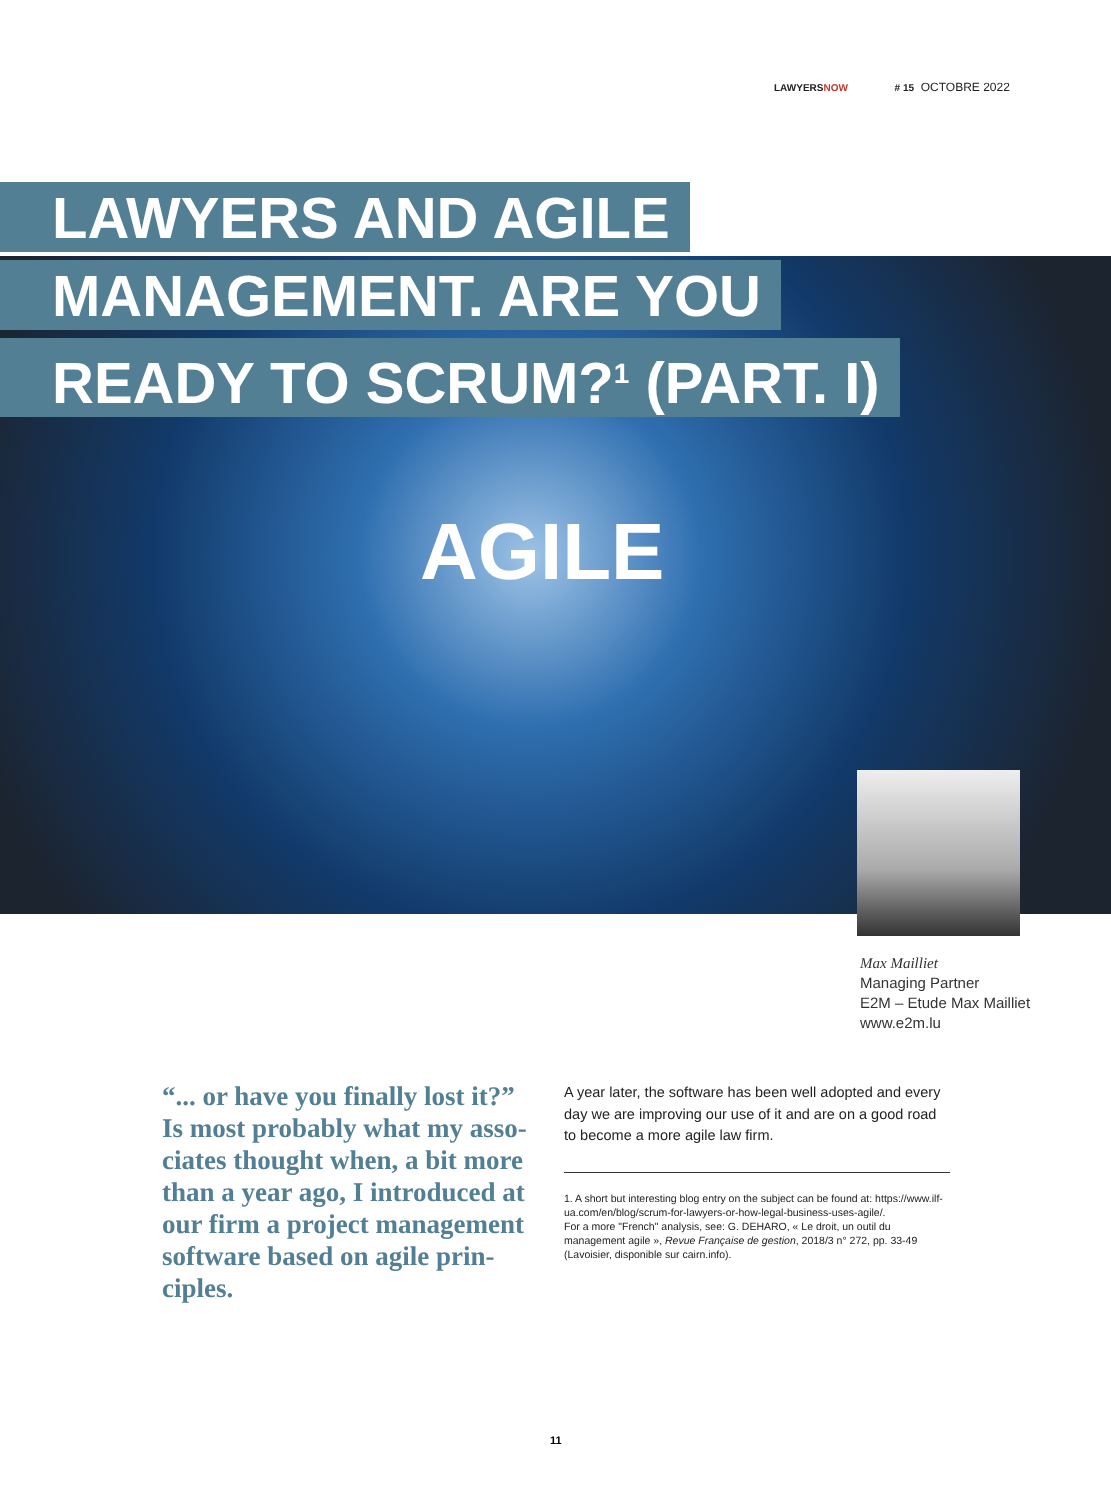LAWYERSNOW # 15 OCTOBRE 2022
LAWYERS AND AGILE
MANAGEMENT. ARE YOU
READY TO SCRUM?<sup>1</sup> (PART. I)
AGILE
Max Mailliet
Managing Partner
E2M – Etude Max Mailliet
www.e2m.lu
“... or have you finally lost it?” Is most probably what my asso-ciates thought when, a bit more than a year ago, I introduced at our firm a project management software based on agile prin-ciples.
A year later, the software has been well adopted and every day we are improving our use of it and are on a good road to become a more agile law firm.
1. A short but interesting blog entry on the subject can be found at: https://www.ilf-ua.com/en/blog/scrum-for-lawyers-or-how-legal-business-uses-agile/.
For a more "French" analysis, see: G. DEHARO, « Le droit, un outil du management agile », Revue Française de gestion, 2018/3 n° 272, pp. 33-49 (Lavoisier, disponible sur cairn.info).
11